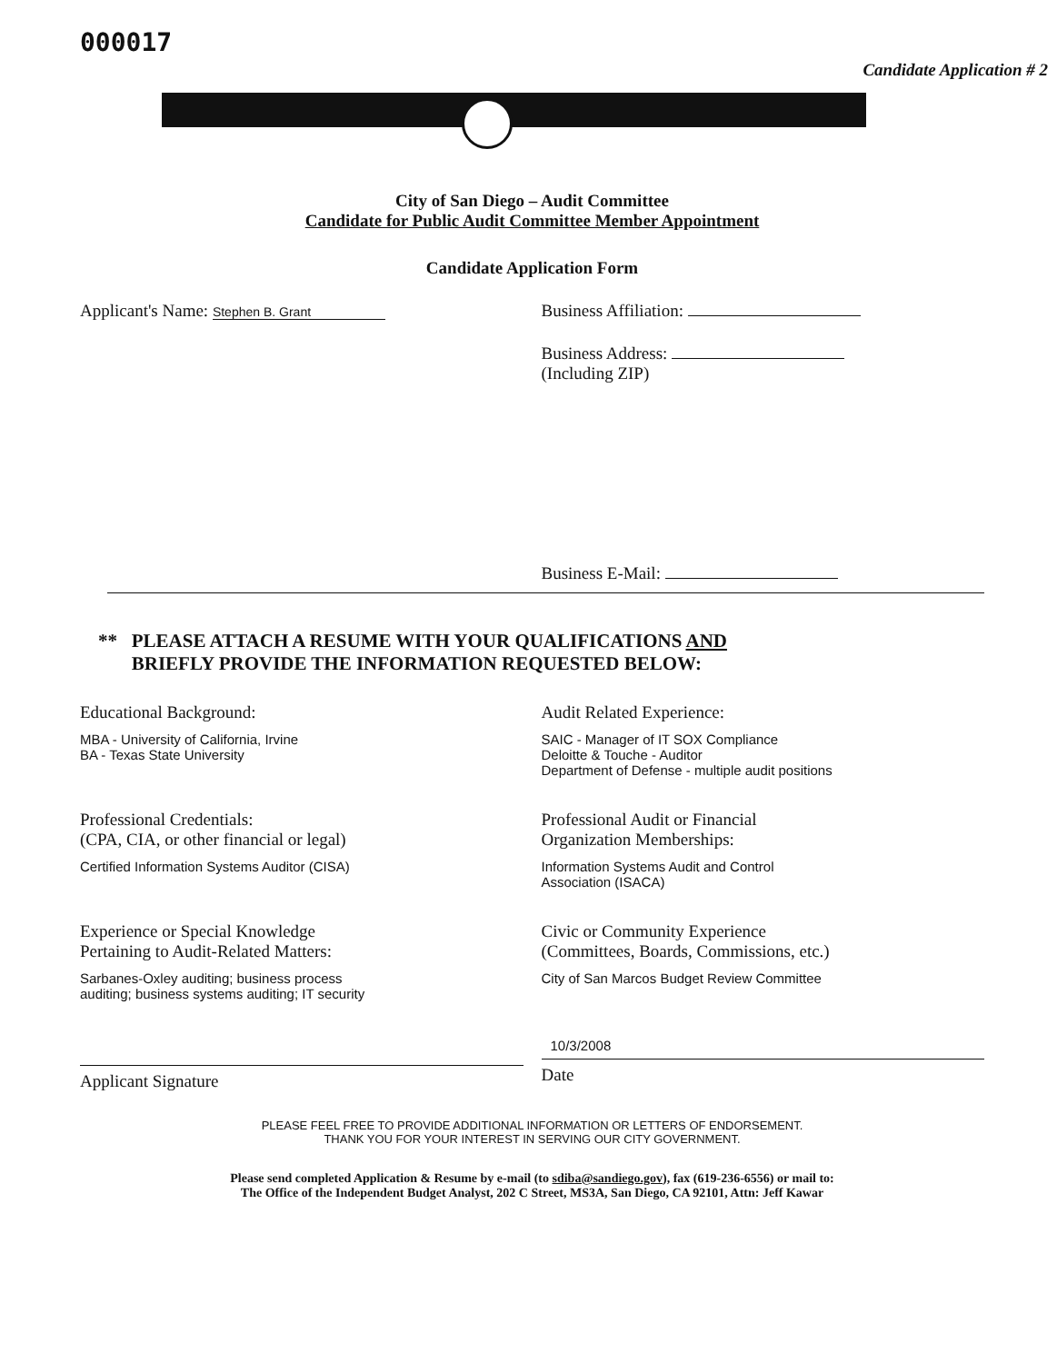000017
Candidate Application # 2
City of San Diego – Audit Committee
Candidate for Public Audit Committee Member Appointment
Candidate Application Form
Applicant's Name: Stephen B. Grant
Business Affiliation:
Business Address:
(Including ZIP)
Business E-Mail:
** PLEASE ATTACH A RESUME WITH YOUR QUALIFICATIONS AND
BRIEFLY PROVIDE THE INFORMATION REQUESTED BELOW:
Educational Background:
MBA - University of California, Irvine
BA - Texas State University
Audit Related Experience:
SAIC - Manager of IT SOX Compliance
Deloitte & Touche - Auditor
Department of Defense - multiple audit positions
Professional Credentials:
(CPA, CIA, or other financial or legal)
Certified Information Systems Auditor (CISA)
Professional Audit or Financial
Organization Memberships:
Information Systems Audit and Control
Association (ISACA)
Experience or Special Knowledge
Pertaining to Audit-Related Matters:
Sarbanes-Oxley auditing; business process
auditing; business systems auditing; IT security
Civic or Community Experience
(Committees, Boards, Commissions, etc.)
City of San Marcos Budget Review Committee
Applicant Signature
10/3/2008
Date
PLEASE FEEL FREE TO PROVIDE ADDITIONAL INFORMATION OR LETTERS OF ENDORSEMENT.
THANK YOU FOR YOUR INTEREST IN SERVING OUR CITY GOVERNMENT.
Please send completed Application & Resume by e-mail (to sdiba@sandiego.gov), fax (619-236-6556) or mail to:
The Office of the Independent Budget Analyst, 202 C Street, MS3A, San Diego, CA 92101, Attn: Jeff Kawar